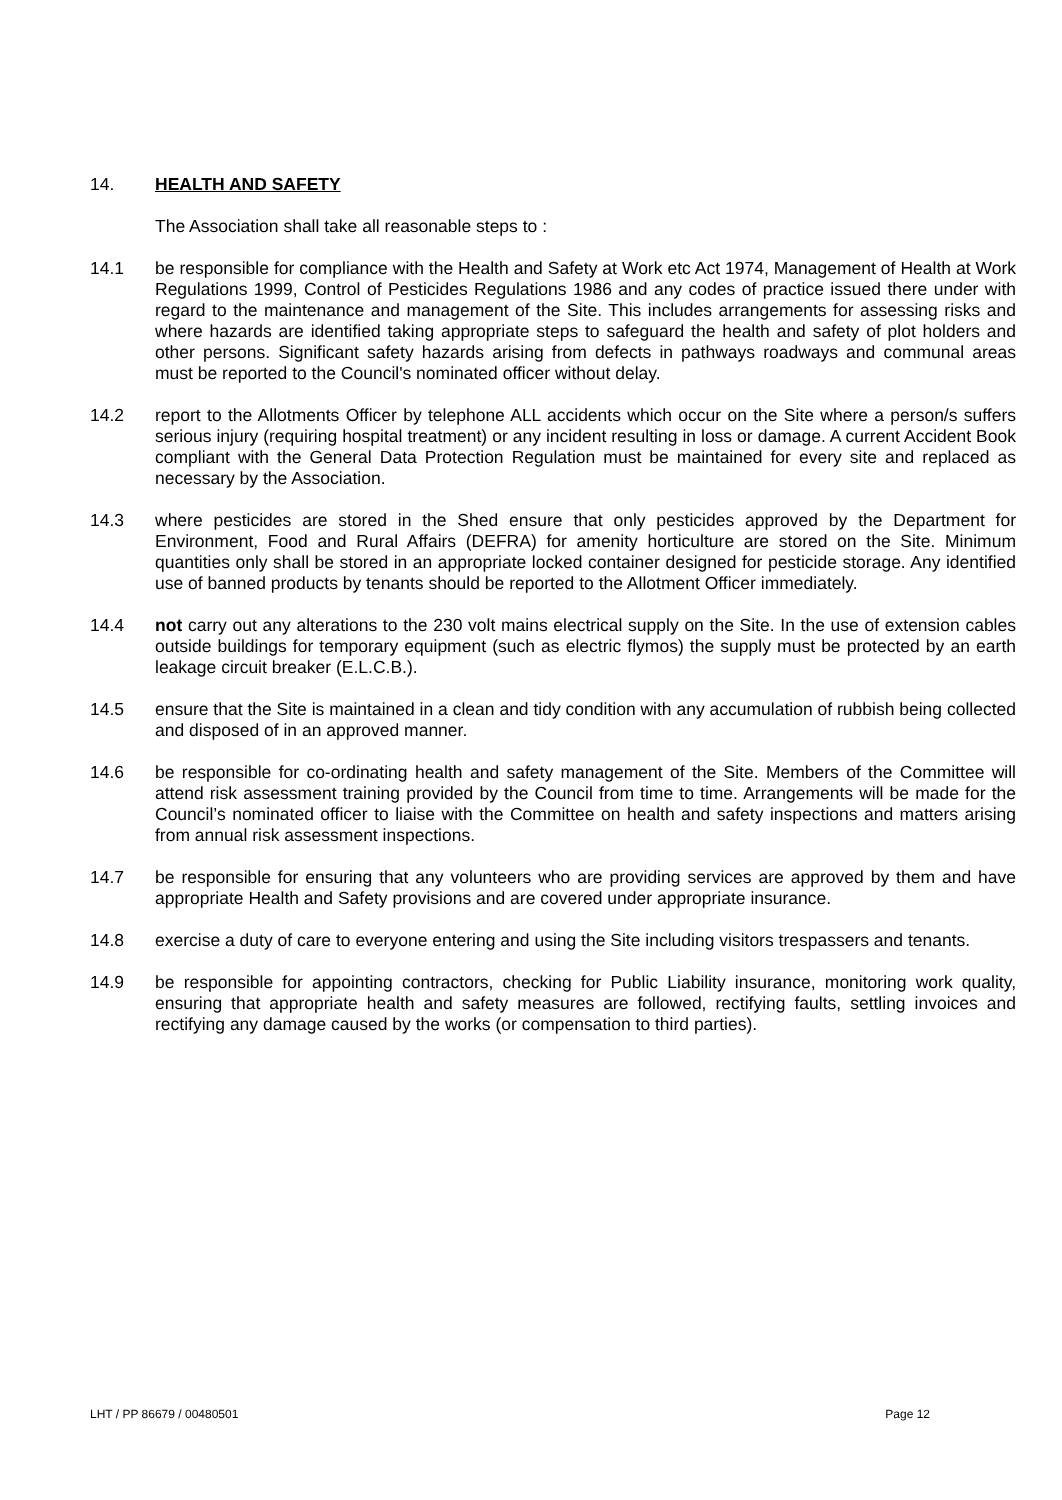14. HEALTH AND SAFETY
The Association shall take all reasonable steps to :
14.1 be responsible for compliance with the Health and Safety at Work etc Act 1974, Management of Health at Work Regulations 1999, Control of Pesticides Regulations 1986 and any codes of practice issued there under with regard to the maintenance and management of the Site. This includes arrangements for assessing risks and where hazards are identified taking appropriate steps to safeguard the health and safety of plot holders and other persons. Significant safety hazards arising from defects in pathways roadways and communal areas must be reported to the Council's nominated officer without delay.
14.2 report to the Allotments Officer by telephone ALL accidents which occur on the Site where a person/s suffers serious injury (requiring hospital treatment) or any incident resulting in loss or damage. A current Accident Book compliant with the General Data Protection Regulation must be maintained for every site and replaced as necessary by the Association.
14.3 where pesticides are stored in the Shed ensure that only pesticides approved by the Department for Environment, Food and Rural Affairs (DEFRA) for amenity horticulture are stored on the Site. Minimum quantities only shall be stored in an appropriate locked container designed for pesticide storage. Any identified use of banned products by tenants should be reported to the Allotment Officer immediately.
14.4 not carry out any alterations to the 230 volt mains electrical supply on the Site. In the use of extension cables outside buildings for temporary equipment (such as electric flymos) the supply must be protected by an earth leakage circuit breaker (E.L.C.B.).
14.5 ensure that the Site is maintained in a clean and tidy condition with any accumulation of rubbish being collected and disposed of in an approved manner.
14.6 be responsible for co-ordinating health and safety management of the Site. Members of the Committee will attend risk assessment training provided by the Council from time to time. Arrangements will be made for the Council’s nominated officer to liaise with the Committee on health and safety inspections and matters arising from annual risk assessment inspections.
14.7 be responsible for ensuring that any volunteers who are providing services are approved by them and have appropriate Health and Safety provisions and are covered under appropriate insurance.
14.8 exercise a duty of care to everyone entering and using the Site including visitors trespassers and tenants.
14.9 be responsible for appointing contractors, checking for Public Liability insurance, monitoring work quality, ensuring that appropriate health and safety measures are followed, rectifying faults, settling invoices and rectifying any damage caused by the works (or compensation to third parties).
LHT / PP 86679 / 00480501 Page 12